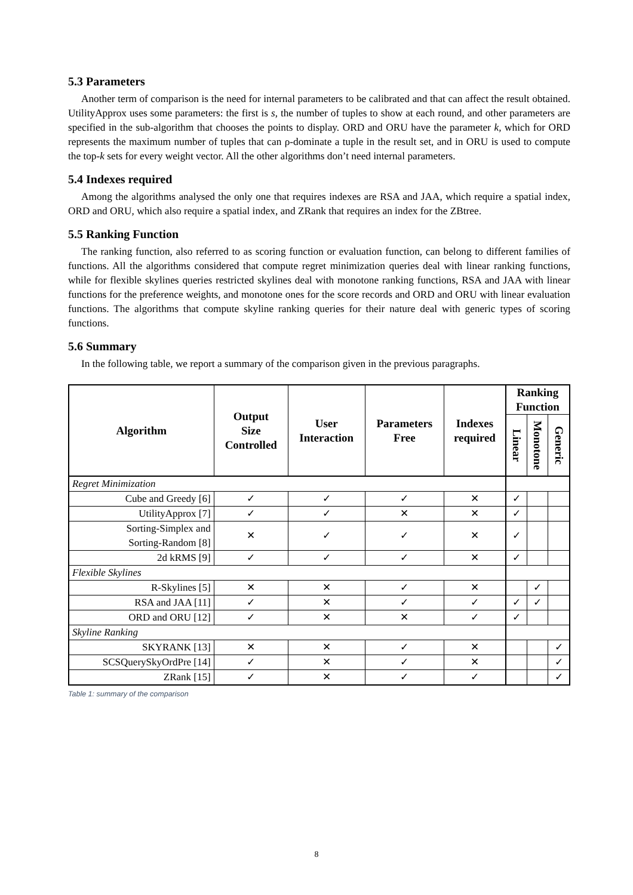5.3 Parameters
Another term of comparison is the need for internal parameters to be calibrated and that can affect the result obtained. UtilityApprox uses some parameters: the first is s, the number of tuples to show at each round, and other parameters are specified in the sub-algorithm that chooses the points to display. ORD and ORU have the parameter k, which for ORD represents the maximum number of tuples that can ρ-dominate a tuple in the result set, and in ORU is used to compute the top-k sets for every weight vector. All the other algorithms don’t need internal parameters.
5.4 Indexes required
Among the algorithms analysed the only one that requires indexes are RSA and JAA, which require a spatial index, ORD and ORU, which also require a spatial index, and ZRank that requires an index for the ZBtree.
5.5 Ranking Function
The ranking function, also referred to as scoring function or evaluation function, can belong to different families of functions. All the algorithms considered that compute regret minimization queries deal with linear ranking functions, while for flexible skylines queries restricted skylines deal with monotone ranking functions, RSA and JAA with linear functions for the preference weights, and monotone ones for the score records and ORD and ORU with linear evaluation functions. The algorithms that compute skyline ranking queries for their nature deal with generic types of scoring functions.
5.6 Summary
In the following table, we report a summary of the comparison given in the previous paragraphs.
| Algorithm | Output Size Controlled | User Interaction | Parameters Free | Indexes required | Ranking Function | | |
| --- | --- | --- | --- | --- | --- | --- | --- |
| | | | | | Linear | Monotone | Generic |
| Regret Minimization | | | | | | | |
| Cube and Greedy [6] | ✓ | ✓ | ✓ | ✕ | ✓ | | |
| UtilityApprox [7] | ✓ | ✓ | ✕ | ✕ | ✓ | | |
| Sorting-Simplex and Sorting-Random [8] | ✕ | ✓ | ✓ | ✕ | ✓ | | |
| 2d kRMS [9] | ✓ | ✓ | ✓ | ✕ | ✓ | | |
| Flexible Skylines | | | | | | | |
| R-Skylines [5] | ✕ | ✕ | ✓ | ✕ | | ✓ | |
| RSA and JAA [11] | ✓ | ✕ | ✓ | ✓ | ✓ | ✓ | |
| ORD and ORU [12] | ✓ | ✕ | ✕ | ✓ | ✓ | | |
| Skyline Ranking | | | | | | | |
| SKYRANK [13] | ✕ | ✕ | ✓ | ✕ | | | ✓ |
| SCSQuerySkyOrdPre [14] | ✓ | ✕ | ✓ | ✕ | | | ✓ |
| ZRank [15] | ✓ | ✕ | ✓ | ✓ | | | ✓ |
Table 1: summary of the comparison
8